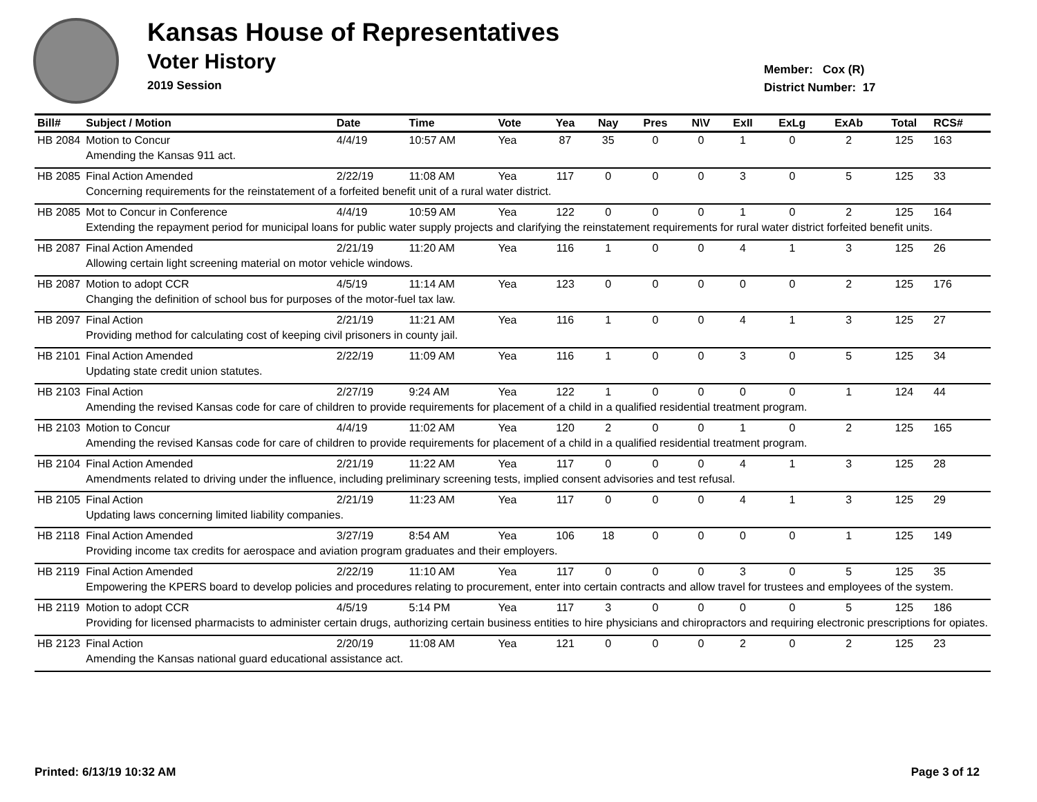Kansas House of Representatives
Voter History
2019 Session
Member: Cox (R)
District Number: 17
| Bill# | Subject / Motion | Date | Time | Vote | Yea | Nay | Pres | N\V | ExII | ExLg | ExAb | Total | RCS# |
| --- | --- | --- | --- | --- | --- | --- | --- | --- | --- | --- | --- | --- | --- |
| HB 2084 | Motion to Concur | 4/4/19 | 10:57 AM | Yea | 87 | 35 | 0 | 0 | 1 | 0 | 2 | 125 | 163 |
| | Amending the Kansas 911 act. | | | | | | | | | | | | |
| HB 2085 | Final Action Amended | 2/22/19 | 11:08 AM | Yea | 117 | 0 | 0 | 0 | 3 | 0 | 5 | 125 | 33 |
| | Concerning requirements for the reinstatement of a forfeited benefit unit of a rural water district. | | | | | | | | | | | | |
| HB 2085 | Mot to Concur in Conference | 4/4/19 | 10:59 AM | Yea | 122 | 0 | 0 | 0 | 1 | 0 | 2 | 125 | 164 |
| | Extending the repayment period for municipal loans for public water supply projects and clarifying the reinstatement requirements for rural water district forfeited benefit units. | | | | | | | | | | | | |
| HB 2087 | Final Action Amended | 2/21/19 | 11:20 AM | Yea | 116 | 1 | 0 | 0 | 4 | 1 | 3 | 125 | 26 |
| | Allowing certain light screening material on motor vehicle windows. | | | | | | | | | | | | |
| HB 2087 | Motion to adopt CCR | 4/5/19 | 11:14 AM | Yea | 123 | 0 | 0 | 0 | 0 | 0 | 2 | 125 | 176 |
| | Changing the definition of school bus for purposes of the motor-fuel tax law. | | | | | | | | | | | | |
| HB 2097 | Final Action | 2/21/19 | 11:21 AM | Yea | 116 | 1 | 0 | 0 | 4 | 1 | 3 | 125 | 27 |
| | Providing method for calculating cost of keeping civil prisoners in county jail. | | | | | | | | | | | | |
| HB 2101 | Final Action Amended | 2/22/19 | 11:09 AM | Yea | 116 | 1 | 0 | 0 | 3 | 0 | 5 | 125 | 34 |
| | Updating state credit union statutes. | | | | | | | | | | | | |
| HB 2103 | Final Action | 2/27/19 | 9:24 AM | Yea | 122 | 1 | 0 | 0 | 0 | 0 | 1 | 124 | 44 |
| | Amending the revised Kansas code for care of children to provide requirements for placement of a child in a qualified residential treatment program. | | | | | | | | | | | | |
| HB 2103 | Motion to Concur | 4/4/19 | 11:02 AM | Yea | 120 | 2 | 0 | 0 | 1 | 0 | 2 | 125 | 165 |
| | Amending the revised Kansas code for care of children to provide requirements for placement of a child in a qualified residential treatment program. | | | | | | | | | | | | |
| HB 2104 | Final Action Amended | 2/21/19 | 11:22 AM | Yea | 117 | 0 | 0 | 0 | 4 | 1 | 3 | 125 | 28 |
| | Amendments related to driving under the influence, including preliminary screening tests, implied consent advisories and test refusal. | | | | | | | | | | | | |
| HB 2105 | Final Action | 2/21/19 | 11:23 AM | Yea | 117 | 0 | 0 | 0 | 4 | 1 | 3 | 125 | 29 |
| | Updating laws concerning limited liability companies. | | | | | | | | | | | | |
| HB 2118 | Final Action Amended | 3/27/19 | 8:54 AM | Yea | 106 | 18 | 0 | 0 | 0 | 0 | 1 | 125 | 149 |
| | Providing income tax credits for aerospace and aviation program graduates and their employers. | | | | | | | | | | | | |
| HB 2119 | Final Action Amended | 2/22/19 | 11:10 AM | Yea | 117 | 0 | 0 | 0 | 3 | 0 | 5 | 125 | 35 |
| | Empowering the KPERS board to develop policies and procedures relating to procurement, enter into certain contracts and allow travel for trustees and employees of the system. | | | | | | | | | | | | |
| HB 2119 | Motion to adopt CCR | 4/5/19 | 5:14 PM | Yea | 117 | 3 | 0 | 0 | 0 | 0 | 5 | 125 | 186 |
| | Providing for licensed pharmacists to administer certain drugs, authorizing certain business entities to hire physicians and chiropractors and requiring electronic prescriptions for opiates. | | | | | | | | | | | | |
| HB 2123 | Final Action | 2/20/19 | 11:08 AM | Yea | 121 | 0 | 0 | 0 | 2 | 0 | 2 | 125 | 23 |
| | Amending the Kansas national guard educational assistance act. | | | | | | | | | | | | |
Printed: 6/13/19 10:32 AM Page 3 of 12